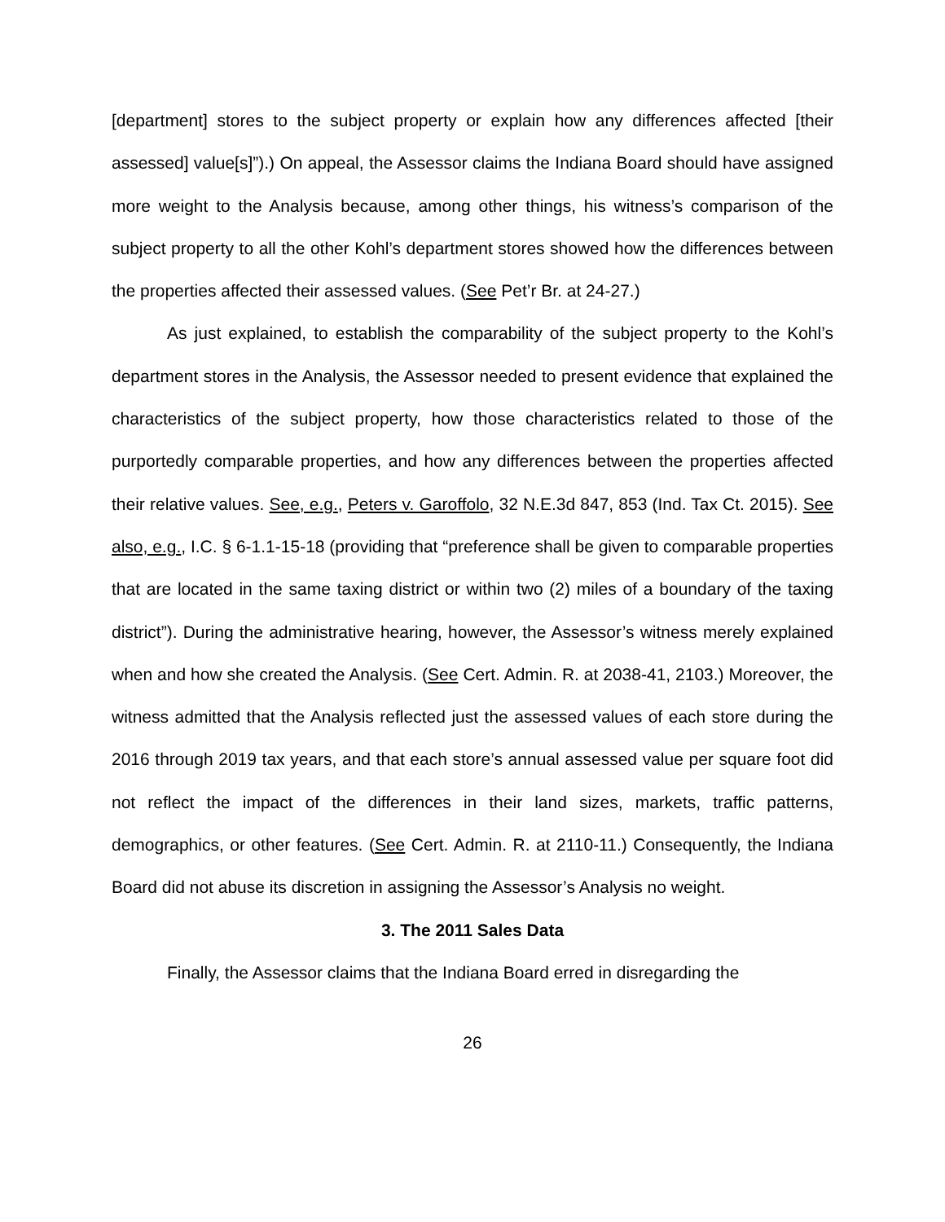[department] stores to the subject property or explain how any differences affected [their assessed] value[s]”).) On appeal, the Assessor claims the Indiana Board should have assigned more weight to the Analysis because, among other things, his witness’s comparison of the subject property to all the other Kohl’s department stores showed how the differences between the properties affected their assessed values. (See Pet’r Br. at 24-27.)
As just explained, to establish the comparability of the subject property to the Kohl’s department stores in the Analysis, the Assessor needed to present evidence that explained the characteristics of the subject property, how those characteristics related to those of the purportedly comparable properties, and how any differences between the properties affected their relative values. See, e.g., Peters v. Garoffolo, 32 N.E.3d 847, 853 (Ind. Tax Ct. 2015). See also, e.g., I.C. § 6-1.1-15-18 (providing that “preference shall be given to comparable properties that are located in the same taxing district or within two (2) miles of a boundary of the taxing district”). During the administrative hearing, however, the Assessor’s witness merely explained when and how she created the Analysis. (See Cert. Admin. R. at 2038-41, 2103.) Moreover, the witness admitted that the Analysis reflected just the assessed values of each store during the 2016 through 2019 tax years, and that each store’s annual assessed value per square foot did not reflect the impact of the differences in their land sizes, markets, traffic patterns, demographics, or other features. (See Cert. Admin. R. at 2110-11.) Consequently, the Indiana Board did not abuse its discretion in assigning the Assessor’s Analysis no weight.
3. The 2011 Sales Data
Finally, the Assessor claims that the Indiana Board erred in disregarding the
26